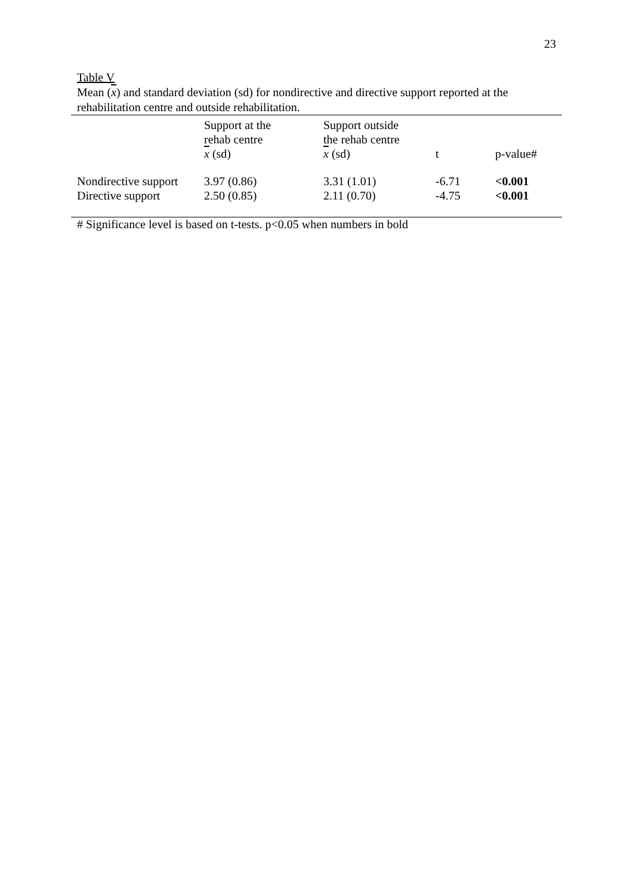23
Table V
Mean (x) and standard deviation (sd) for nondirective and directive support reported at the rehabilitation centre and outside rehabilitation.
| | Support at the rehab centre x (sd) | Support outside the rehab centre x (sd) | t | p-value# |
| --- | --- | --- | --- | --- |
| Nondirective support | 3.97 (0.86) | 3.31 (1.01) | -6.71 | <0.001 |
| Directive support | 2.50 (0.85) | 2.11 (0.70) | -4.75 | <0.001 |
# Significance level is based on t-tests. p<0.05 when numbers in bold